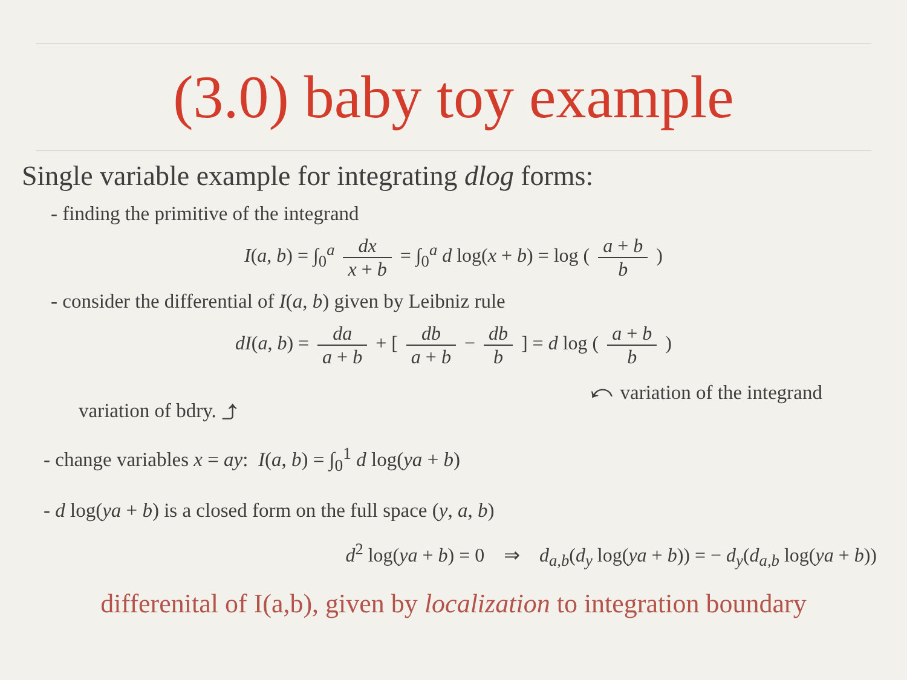(3.0) baby toy example
Single variable example for integrating dlog forms:
- finding the primitive of the integrand
I(a, b) = ∫<sub>0</sub><sup>a</sup> dx x + b = ∫<sub>0</sub><sup>a</sup> d log(x + b) = log ( a + b b )
- consider the differential of I(a, b) given by Leibniz rule
dI(a, b) = da a + b + [ db a + b − db b ] = d log ( a + b b )
variation of bdry. ⤴ ⤺ variation of the integrand
- change variables x = ay: I(a, b) = ∫<sub>0</sub><sup>1</sup> d log(ya + b)
- d log(ya + b) is a closed form on the full space (y, a, b)
d<sup>2</sup> log(ya + b) = 0 ⇒ d<sub>a,b</sub>(d<sub>y</sub> log(ya + b)) = − d<sub>y</sub>(d<sub>a,b</sub> log(ya + b))
differenital of I(a,b), given by localization to integration boundary